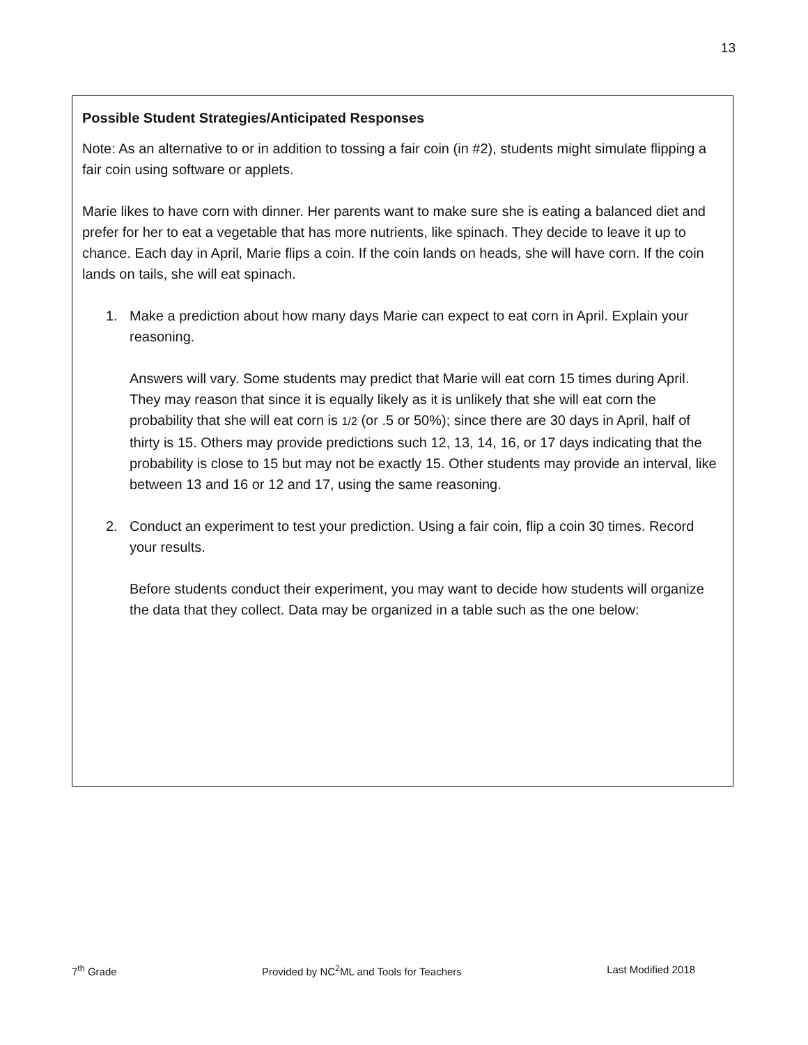13
Possible Student Strategies/Anticipated Responses
Note: As an alternative to or in addition to tossing a fair coin (in #2), students might simulate flipping a fair coin using software or applets.
Marie likes to have corn with dinner. Her parents want to make sure she is eating a balanced diet and prefer for her to eat a vegetable that has more nutrients, like spinach. They decide to leave it up to chance. Each day in April, Marie flips a coin. If the coin lands on heads, she will have corn. If the coin lands on tails, she will eat spinach.
1. Make a prediction about how many days Marie can expect to eat corn in April. Explain your reasoning.
Answers will vary. Some students may predict that Marie will eat corn 15 times during April. They may reason that since it is equally likely as it is unlikely that she will eat corn the probability that she will eat corn is 1/2 (or .5 or 50%); since there are 30 days in April, half of thirty is 15. Others may provide predictions such 12, 13, 14, 16, or 17 days indicating that the probability is close to 15 but may not be exactly 15. Other students may provide an interval, like between 13 and 16 or 12 and 17, using the same reasoning.
2. Conduct an experiment to test your prediction. Using a fair coin, flip a coin 30 times. Record your results.
Before students conduct their experiment, you may want to decide how students will organize the data that they collect. Data may be organized in a table such as the one below:
7<sup>th</sup> Grade Provided by NC<sup>2</sup>ML and Tools for Teachers Last Modified 2018